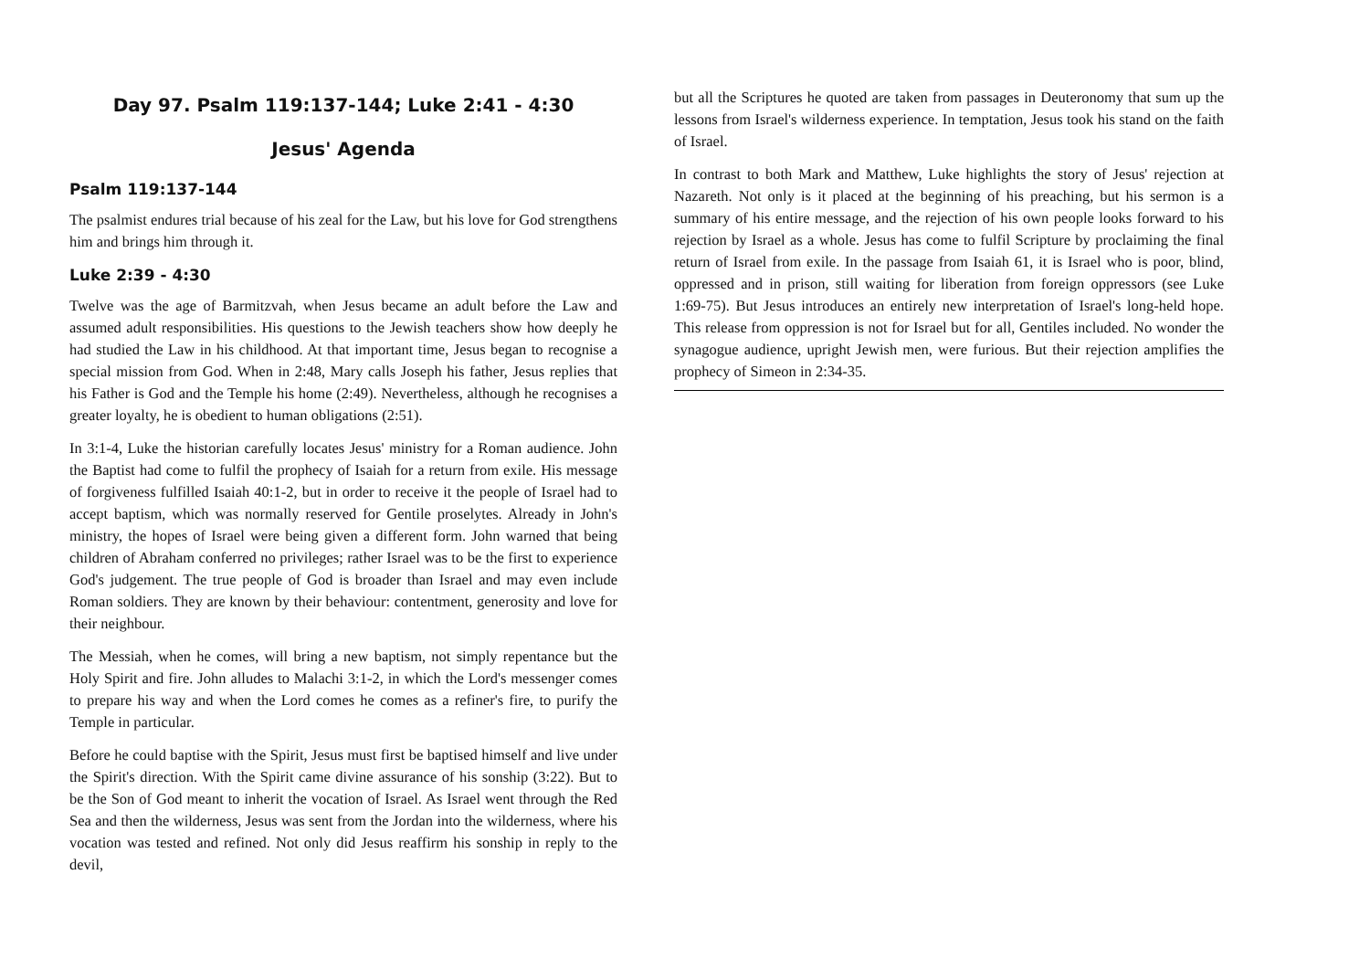Day 97. Psalm 119:137-144; Luke 2:41 - 4:30
Jesus' Agenda
Psalm 119:137-144
The psalmist endures trial because of his zeal for the Law, but his love for God strengthens him and brings him through it.
Luke 2:39 - 4:30
Twelve was the age of Barmitzvah, when Jesus became an adult before the Law and assumed adult responsibilities. His questions to the Jewish teachers show how deeply he had studied the Law in his childhood. At that important time, Jesus began to recognise a special mission from God. When in 2:48, Mary calls Joseph his father, Jesus replies that his Father is God and the Temple his home (2:49). Nevertheless, although he recognises a greater loyalty, he is obedient to human obligations (2:51).
In 3:1-4, Luke the historian carefully locates Jesus' ministry for a Roman audience. John the Baptist had come to fulfil the prophecy of Isaiah for a return from exile. His message of forgiveness fulfilled Isaiah 40:1-2, but in order to receive it the people of Israel had to accept baptism, which was normally reserved for Gentile proselytes. Already in John's ministry, the hopes of Israel were being given a different form. John warned that being children of Abraham conferred no privileges; rather Israel was to be the first to experience God's judgement. The true people of God is broader than Israel and may even include Roman soldiers. They are known by their behaviour: contentment, generosity and love for their neighbour.
The Messiah, when he comes, will bring a new baptism, not simply repentance but the Holy Spirit and fire. John alludes to Malachi 3:1-2, in which the Lord's messenger comes to prepare his way and when the Lord comes he comes as a refiner's fire, to purify the Temple in particular.
Before he could baptise with the Spirit, Jesus must first be baptised himself and live under the Spirit's direction. With the Spirit came divine assurance of his sonship (3:22). But to be the Son of God meant to inherit the vocation of Israel. As Israel went through the Red Sea and then the wilderness, Jesus was sent from the Jordan into the wilderness, where his vocation was tested and refined. Not only did Jesus reaffirm his sonship in reply to the devil,
but all the Scriptures he quoted are taken from passages in Deuteronomy that sum up the lessons from Israel's wilderness experience. In temptation, Jesus took his stand on the faith of Israel.
In contrast to both Mark and Matthew, Luke highlights the story of Jesus' rejection at Nazareth. Not only is it placed at the beginning of his preaching, but his sermon is a summary of his entire message, and the rejection of his own people looks forward to his rejection by Israel as a whole. Jesus has come to fulfil Scripture by proclaiming the final return of Israel from exile. In the passage from Isaiah 61, it is Israel who is poor, blind, oppressed and in prison, still waiting for liberation from foreign oppressors (see Luke 1:69-75). But Jesus introduces an entirely new interpretation of Israel's long-held hope. This release from oppression is not for Israel but for all, Gentiles included. No wonder the synagogue audience, upright Jewish men, were furious. But their rejection amplifies the prophecy of Simeon in 2:34-35.